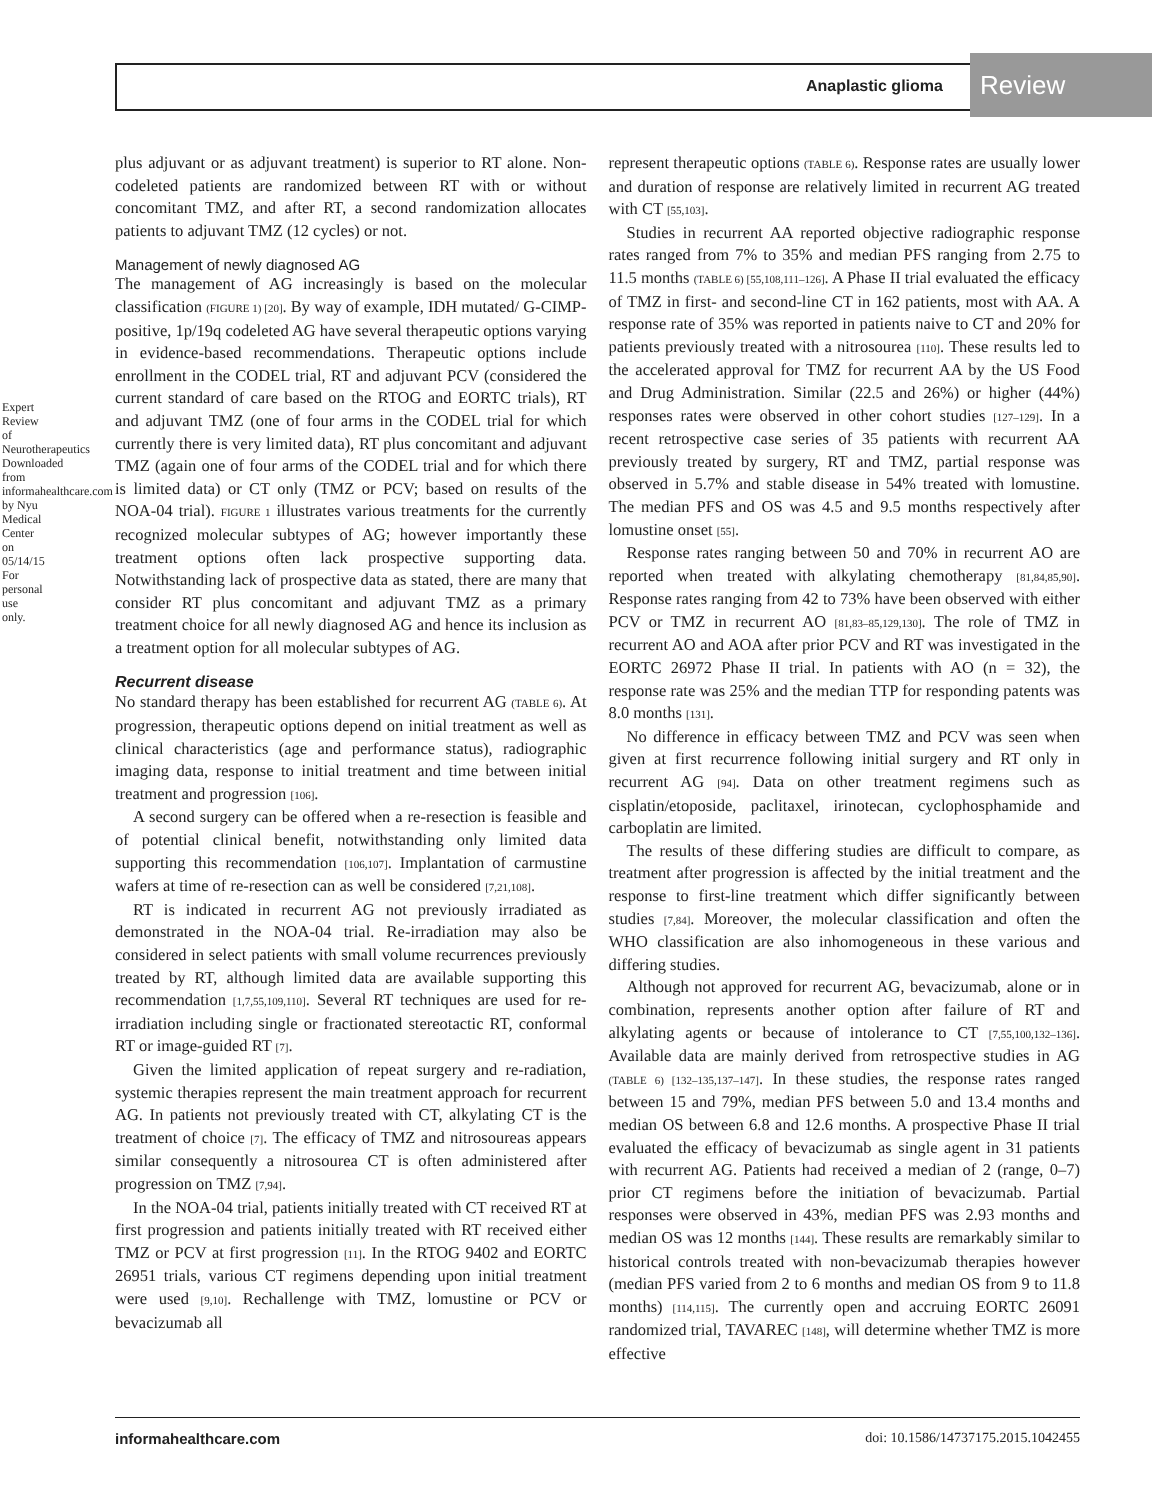Anaplastic glioma Review
Expert Review of Neurotherapeutics Downloaded from informahealthcare.com by Nyu Medical Center on 05/14/15 For personal use only.
plus adjuvant or as adjuvant treatment) is superior to RT alone. Non-codeleted patients are randomized between RT with or without concomitant TMZ, and after RT, a second randomization allocates patients to adjuvant TMZ (12 cycles) or not.
Management of newly diagnosed AG
The management of AG increasingly is based on the molecular classification (FIGURE 1) [20]. By way of example, IDH mutated/ G-CIMP-positive, 1p/19q codeleted AG have several therapeutic options varying in evidence-based recommendations. Therapeutic options include enrollment in the CODEL trial, RT and adjuvant PCV (considered the current standard of care based on the RTOG and EORTC trials), RT and adjuvant TMZ (one of four arms in the CODEL trial for which currently there is very limited data), RT plus concomitant and adjuvant TMZ (again one of four arms of the CODEL trial and for which there is limited data) or CT only (TMZ or PCV; based on results of the NOA-04 trial). FIGURE 1 illustrates various treatments for the currently recognized molecular subtypes of AG; however importantly these treatment options often lack prospective supporting data. Notwithstanding lack of prospective data as stated, there are many that consider RT plus concomitant and adjuvant TMZ as a primary treatment choice for all newly diagnosed AG and hence its inclusion as a treatment option for all molecular subtypes of AG.
Recurrent disease
No standard therapy has been established for recurrent AG (TABLE 6). At progression, therapeutic options depend on initial treatment as well as clinical characteristics (age and performance status), radiographic imaging data, response to initial treatment and time between initial treatment and progression [106].
A second surgery can be offered when a re-resection is feasible and of potential clinical benefit, notwithstanding only limited data supporting this recommendation [106,107]. Implantation of carmustine wafers at time of re-resection can as well be considered [7,21,108].
RT is indicated in recurrent AG not previously irradiated as demonstrated in the NOA-04 trial. Re-irradiation may also be considered in select patients with small volume recurrences previously treated by RT, although limited data are available supporting this recommendation [1,7,55,109,110]. Several RT techniques are used for re-irradiation including single or fractionated stereotactic RT, conformal RT or image-guided RT [7].
Given the limited application of repeat surgery and re-radiation, systemic therapies represent the main treatment approach for recurrent AG. In patients not previously treated with CT, alkylating CT is the treatment of choice [7]. The efficacy of TMZ and nitrosoureas appears similar consequently a nitrosourea CT is often administered after progression on TMZ [7,94].
In the NOA-04 trial, patients initially treated with CT received RT at first progression and patients initially treated with RT received either TMZ or PCV at first progression [11]. In the RTOG 9402 and EORTC 26951 trials, various CT regimens depending upon initial treatment were used [9,10]. Rechallenge with TMZ, lomustine or PCV or bevacizumab all
represent therapeutic options (TABLE 6). Response rates are usually lower and duration of response are relatively limited in recurrent AG treated with CT [55,103].
Studies in recurrent AA reported objective radiographic response rates ranged from 7% to 35% and median PFS ranging from 2.75 to 11.5 months (TABLE 6) [55,108,111–126]. A Phase II trial evaluated the efficacy of TMZ in first- and second-line CT in 162 patients, most with AA. A response rate of 35% was reported in patients naive to CT and 20% for patients previously treated with a nitrosourea [110]. These results led to the accelerated approval for TMZ for recurrent AA by the US Food and Drug Administration. Similar (22.5 and 26%) or higher (44%) responses rates were observed in other cohort studies [127–129]. In a recent retrospective case series of 35 patients with recurrent AA previously treated by surgery, RT and TMZ, partial response was observed in 5.7% and stable disease in 54% treated with lomustine. The median PFS and OS was 4.5 and 9.5 months respectively after lomustine onset [55].
Response rates ranging between 50 and 70% in recurrent AO are reported when treated with alkylating chemotherapy [81,84,85,90]. Response rates ranging from 42 to 73% have been observed with either PCV or TMZ in recurrent AO [81,83–85,129,130]. The role of TMZ in recurrent AO and AOA after prior PCV and RT was investigated in the EORTC 26972 Phase II trial. In patients with AO (n = 32), the response rate was 25% and the median TTP for responding patents was 8.0 months [131].
No difference in efficacy between TMZ and PCV was seen when given at first recurrence following initial surgery and RT only in recurrent AG [94]. Data on other treatment regimens such as cisplatin/etoposide, paclitaxel, irinotecan, cyclophosphamide and carboplatin are limited.
The results of these differing studies are difficult to compare, as treatment after progression is affected by the initial treatment and the response to first-line treatment which differ significantly between studies [7,84]. Moreover, the molecular classification and often the WHO classification are also inhomogeneous in these various and differing studies.
Although not approved for recurrent AG, bevacizumab, alone or in combination, represents another option after failure of RT and alkylating agents or because of intolerance to CT [7,55,100,132–136]. Available data are mainly derived from retrospective studies in AG (TABLE 6) [132–135,137–147]. In these studies, the response rates ranged between 15 and 79%, median PFS between 5.0 and 13.4 months and median OS between 6.8 and 12.6 months. A prospective Phase II trial evaluated the efficacy of bevacizumab as single agent in 31 patients with recurrent AG. Patients had received a median of 2 (range, 0–7) prior CT regimens before the initiation of bevacizumab. Partial responses were observed in 43%, median PFS was 2.93 months and median OS was 12 months [144]. These results are remarkably similar to historical controls treated with non-bevacizumab therapies however (median PFS varied from 2 to 6 months and median OS from 9 to 11.8 months) [114,115]. The currently open and accruing EORTC 26091 randomized trial, TAVAREC [148], will determine whether TMZ is more effective
informahealthcare.com doi: 10.1586/14737175.2015.1042455